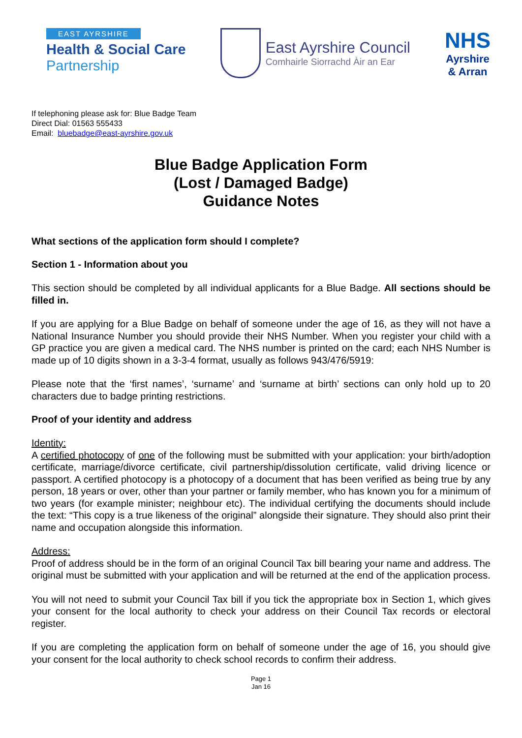EAST AYRSHIRE
Health & Social Care
Partnership
East Ayrshire Council
Comhairle Siorrachd Àir an Ear
NHS
Ayrshire
& Arran
If telephoning please ask for: Blue Badge Team
Direct Dial: 01563 555433
Email: bluebadge@east-ayrshire.gov.uk
Blue Badge Application Form
(Lost / Damaged Badge)
Guidance Notes
What sections of the application form should I complete?
Section 1 - Information about you
This section should be completed by all individual applicants for a Blue Badge. All sections should be filled in.
If you are applying for a Blue Badge on behalf of someone under the age of 16, as they will not have a National Insurance Number you should provide their NHS Number. When you register your child with a GP practice you are given a medical card. The NHS number is printed on the card; each NHS Number is made up of 10 digits shown in a 3-3-4 format, usually as follows 943/476/5919:
Please note that the ‘first names’, ‘surname’ and ‘surname at birth’ sections can only hold up to 20 characters due to badge printing restrictions.
Proof of your identity and address
Identity:
A certified photocopy of one of the following must be submitted with your application: your birth/adoption certificate, marriage/divorce certificate, civil partnership/dissolution certificate, valid driving licence or passport. A certified photocopy is a photocopy of a document that has been verified as being true by any person, 18 years or over, other than your partner or family member, who has known you for a minimum of two years (for example minister; neighbour etc). The individual certifying the documents should include the text: “This copy is a true likeness of the original” alongside their signature. They should also print their name and occupation alongside this information.
Address:
Proof of address should be in the form of an original Council Tax bill bearing your name and address. The original must be submitted with your application and will be returned at the end of the application process.
You will not need to submit your Council Tax bill if you tick the appropriate box in Section 1, which gives your consent for the local authority to check your address on their Council Tax records or electoral register.
If you are completing the application form on behalf of someone under the age of 16, you should give your consent for the local authority to check school records to confirm their address.
Page 1
Jan 16